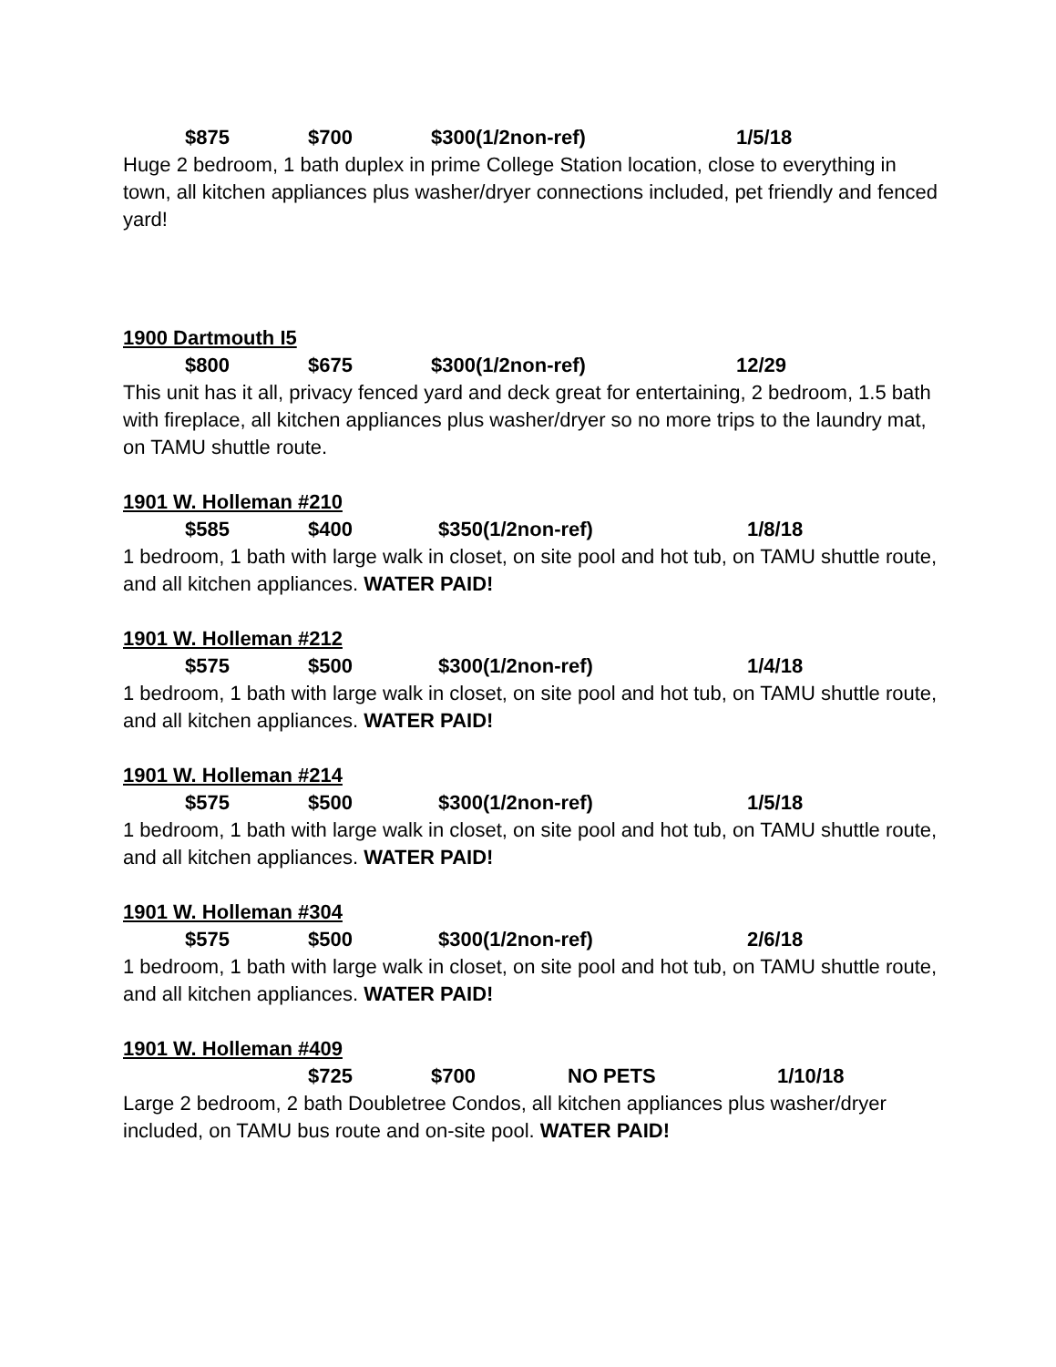$875 $700 $300(1/2non-ref) 1/5/18
Huge 2 bedroom, 1 bath duplex in prime College Station location, close to everything in town, all kitchen appliances plus washer/dryer connections included, pet friendly and fenced yard!
1900 Dartmouth I5
$800 $675 $300(1/2non-ref) 12/29
This unit has it all, privacy fenced yard and deck great for entertaining, 2 bedroom, 1.5 bath with fireplace, all kitchen appliances plus washer/dryer so no more trips to the laundry mat, on TAMU shuttle route.
1901 W. Holleman #210
$585 $400 $350(1/2non-ref) 1/8/18
1 bedroom, 1 bath with large walk in closet, on site pool and hot tub, on TAMU shuttle route, and all kitchen appliances. WATER PAID!
1901 W. Holleman #212
$575 $500 $300(1/2non-ref) 1/4/18
1 bedroom, 1 bath with large walk in closet, on site pool and hot tub, on TAMU shuttle route, and all kitchen appliances. WATER PAID!
1901 W. Holleman #214
$575 $500 $300(1/2non-ref) 1/5/18
1 bedroom, 1 bath with large walk in closet, on site pool and hot tub, on TAMU shuttle route, and all kitchen appliances. WATER PAID!
1901 W. Holleman #304
$575 $500 $300(1/2non-ref) 2/6/18
1 bedroom, 1 bath with large walk in closet, on site pool and hot tub, on TAMU shuttle route, and all kitchen appliances. WATER PAID!
1901 W. Holleman #409
$725 $700 NO PETS 1/10/18
Large 2 bedroom, 2 bath Doubletree Condos, all kitchen appliances plus washer/dryer included, on TAMU bus route and on-site pool. WATER PAID!